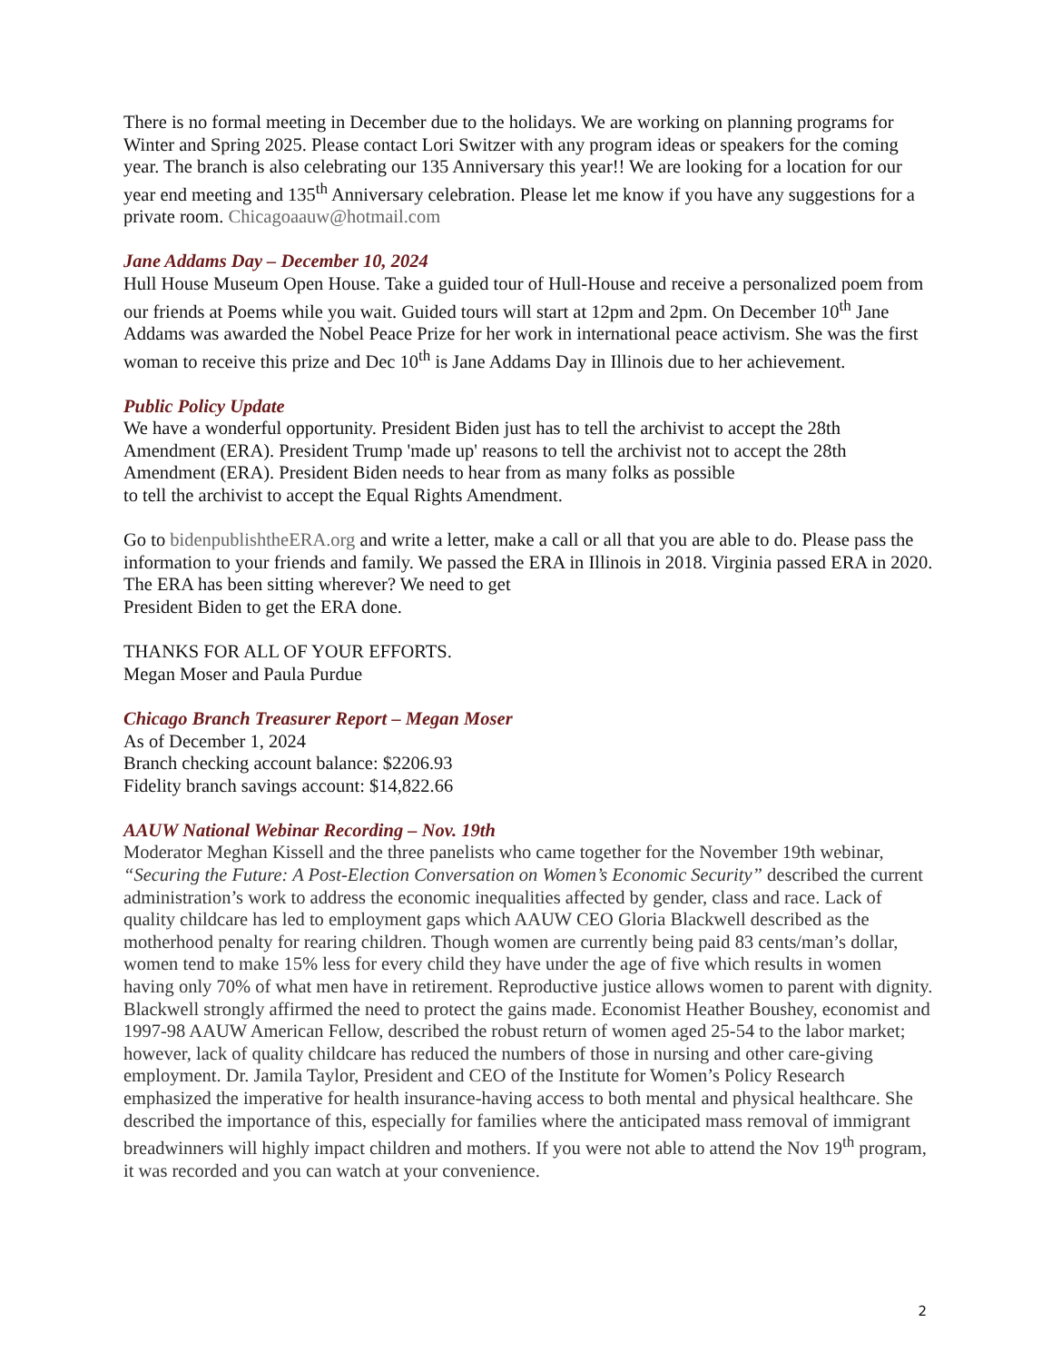There is no formal meeting in December due to the holidays. We are working on planning programs for Winter and Spring 2025. Please contact Lori Switzer with any program ideas or speakers for the coming year. The branch is also celebrating our 135 Anniversary this year!! We are looking for a location for our year end meeting and 135<sup>th</sup> Anniversary celebration. Please let me know if you have any suggestions for a private room. Chicagoaauw@hotmail.com
Jane Addams Day – December 10, 2024
Hull House Museum Open House. Take a guided tour of Hull-House and receive a personalized poem from our friends at Poems while you wait. Guided tours will start at 12pm and 2pm. On December 10<sup>th</sup> Jane Addams was awarded the Nobel Peace Prize for her work in international peace activism. She was the first woman to receive this prize and Dec 10<sup>th</sup> is Jane Addams Day in Illinois due to her achievement.
Public Policy Update
We have a wonderful opportunity. President Biden just has to tell the archivist to accept the 28th Amendment (ERA). President Trump 'made up' reasons to tell the archivist not to accept the 28th Amendment (ERA). President Biden needs to hear from as many folks as possible
to tell the archivist to accept the Equal Rights Amendment.
Go to bidenpublishtheERA.org and write a letter, make a call or all that you are able to do. Please pass the information to your friends and family. We passed the ERA in Illinois in 2018. Virginia passed ERA in 2020. The ERA has been sitting wherever? We need to get
President Biden to get the ERA done.
THANKS FOR ALL OF YOUR EFFORTS.
Megan Moser and Paula Purdue
Chicago Branch Treasurer Report – Megan Moser
As of December 1, 2024
Branch checking account balance: $2206.93
Fidelity branch savings account: $14,822.66
AAUW National Webinar Recording – Nov. 19th
Moderator Meghan Kissell and the three panelists who came together for the November 19th webinar, “Securing the Future: A Post-Election Conversation on Women’s Economic Security” described the current administration’s work to address the economic inequalities affected by gender, class and race. Lack of quality childcare has led to employment gaps which AAUW CEO Gloria Blackwell described as the motherhood penalty for rearing children. Though women are currently being paid 83 cents/man’s dollar, women tend to make 15% less for every child they have under the age of five which results in women having only 70% of what men have in retirement. Reproductive justice allows women to parent with dignity. Blackwell strongly affirmed the need to protect the gains made. Economist Heather Boushey, economist and 1997-98 AAUW American Fellow, described the robust return of women aged 25-54 to the labor market; however, lack of quality childcare has reduced the numbers of those in nursing and other care-giving employment. Dr. Jamila Taylor, President and CEO of the Institute for Women’s Policy Research emphasized the imperative for health insurance-having access to both mental and physical healthcare. She described the importance of this, especially for families where the anticipated mass removal of immigrant breadwinners will highly impact children and mothers. If you were not able to attend the Nov 19<sup>th</sup> program, it was recorded and you can watch at your convenience.
2